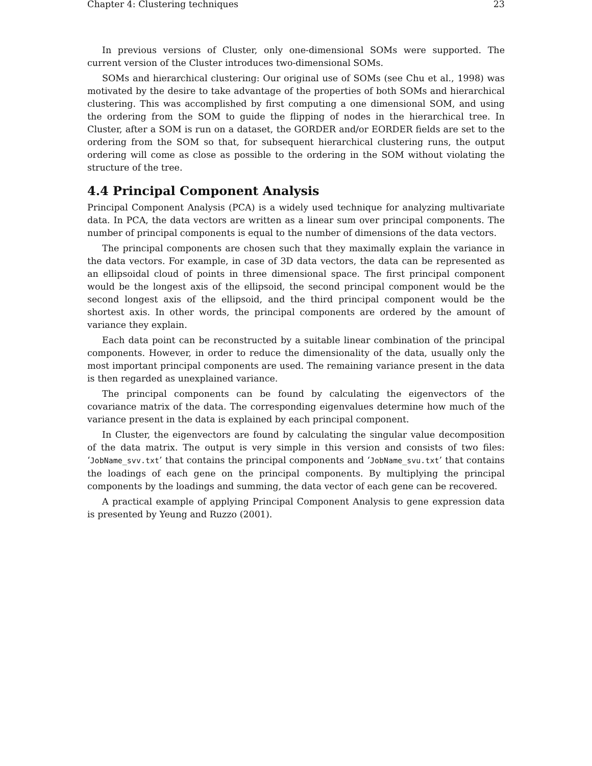Chapter 4: Clustering techniques 23
In previous versions of Cluster, only one-dimensional SOMs were supported. The current version of the Cluster introduces two-dimensional SOMs.
SOMs and hierarchical clustering: Our original use of SOMs (see Chu et al., 1998) was motivated by the desire to take advantage of the properties of both SOMs and hierarchical clustering. This was accomplished by first computing a one dimensional SOM, and using the ordering from the SOM to guide the flipping of nodes in the hierarchical tree. In Cluster, after a SOM is run on a dataset, the GORDER and/or EORDER fields are set to the ordering from the SOM so that, for subsequent hierarchical clustering runs, the output ordering will come as close as possible to the ordering in the SOM without violating the structure of the tree.
4.4 Principal Component Analysis
Principal Component Analysis (PCA) is a widely used technique for analyzing multivariate data. In PCA, the data vectors are written as a linear sum over principal components. The number of principal components is equal to the number of dimensions of the data vectors.
The principal components are chosen such that they maximally explain the variance in the data vectors. For example, in case of 3D data vectors, the data can be represented as an ellipsoidal cloud of points in three dimensional space. The first principal component would be the longest axis of the ellipsoid, the second principal component would be the second longest axis of the ellipsoid, and the third principal component would be the shortest axis. In other words, the principal components are ordered by the amount of variance they explain.
Each data point can be reconstructed by a suitable linear combination of the principal components. However, in order to reduce the dimensionality of the data, usually only the most important principal components are used. The remaining variance present in the data is then regarded as unexplained variance.
The principal components can be found by calculating the eigenvectors of the covariance matrix of the data. The corresponding eigenvalues determine how much of the variance present in the data is explained by each principal component.
In Cluster, the eigenvectors are found by calculating the singular value decomposition of the data matrix. The output is very simple in this version and consists of two files: ‘JobName_svv.txt’ that contains the principal components and ‘JobName_svu.txt’ that contains the loadings of each gene on the principal components. By multiplying the principal components by the loadings and summing, the data vector of each gene can be recovered.
A practical example of applying Principal Component Analysis to gene expression data is presented by Yeung and Ruzzo (2001).